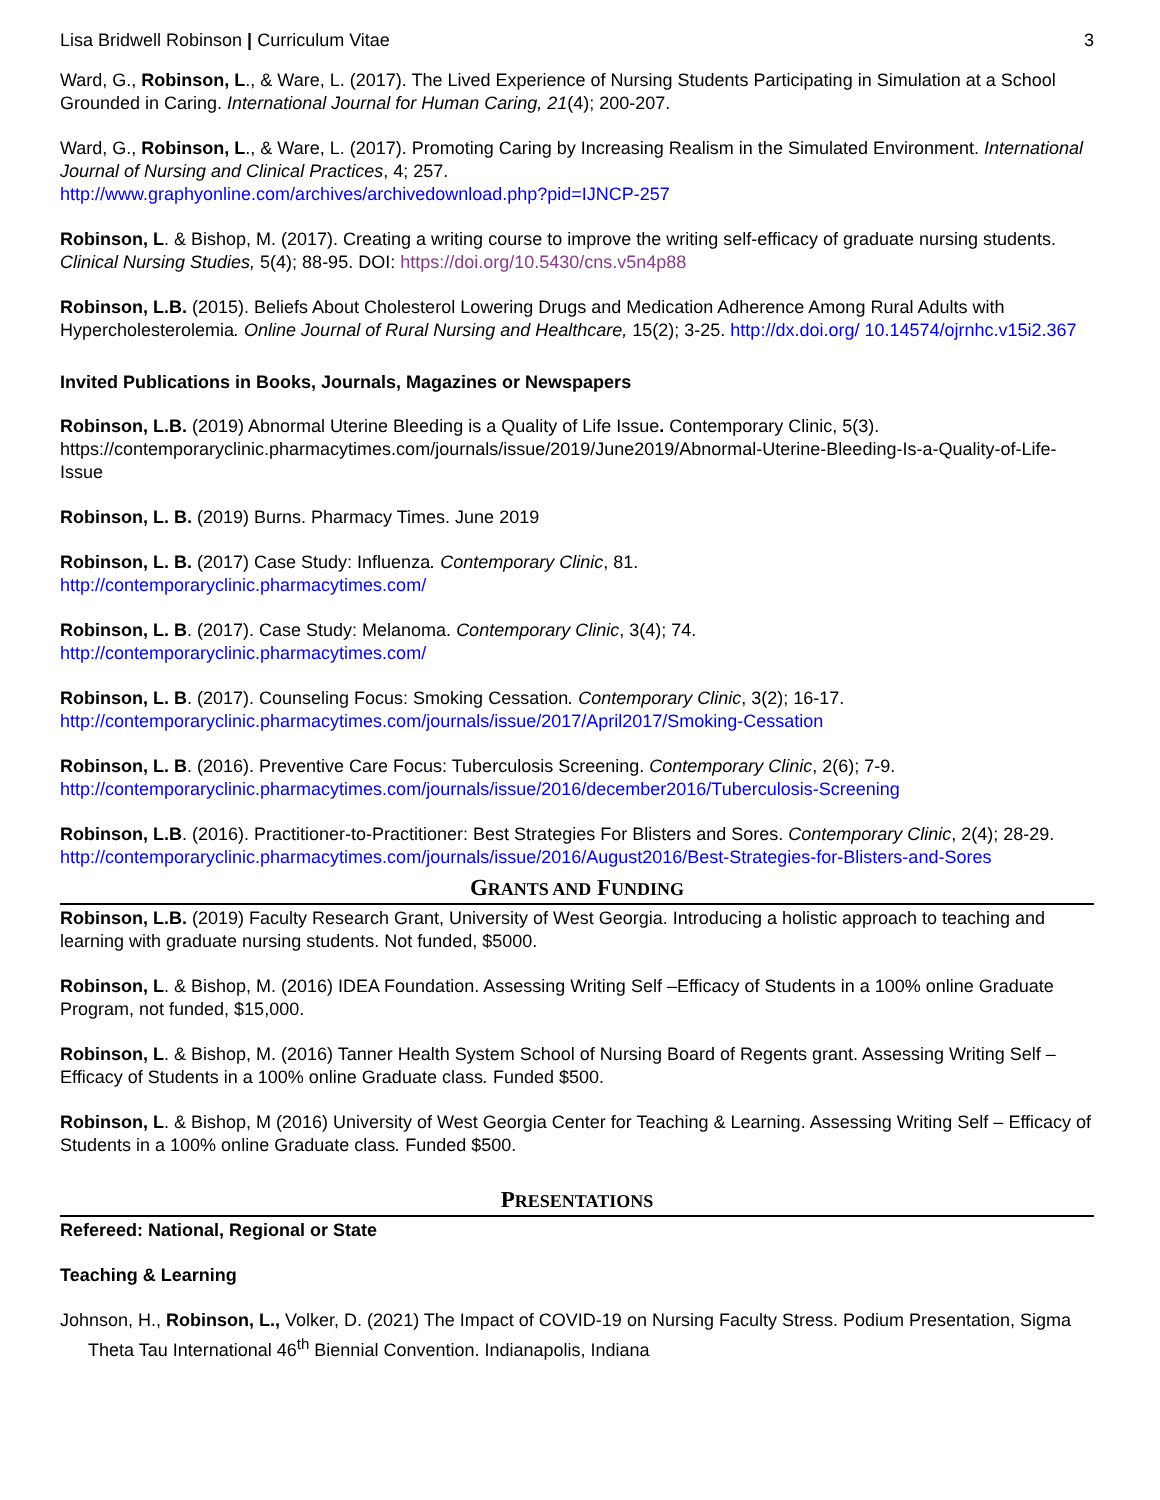Lisa Bridwell Robinson | Curriculum Vitae 3
Ward, G., Robinson, L., & Ware, L. (2017). The Lived Experience of Nursing Students Participating in Simulation at a School Grounded in Caring. International Journal for Human Caring, 21(4); 200-207.
Ward, G., Robinson, L., & Ware, L. (2017). Promoting Caring by Increasing Realism in the Simulated Environment. International Journal of Nursing and Clinical Practices, 4; 257.
http://www.graphyonline.com/archives/archivedownload.php?pid=IJNCP-257
Robinson, L. & Bishop, M. (2017). Creating a writing course to improve the writing self-efficacy of graduate nursing students. Clinical Nursing Studies, 5(4); 88-95. DOI: https://doi.org/10.5430/cns.v5n4p88
Robinson, L.B. (2015). Beliefs About Cholesterol Lowering Drugs and Medication Adherence Among Rural Adults with Hypercholesterolemia. Online Journal of Rural Nursing and Healthcare, 15(2); 3-25. http://dx.doi.org/ 10.14574/ojrnhc.v15i2.367
Invited Publications in Books, Journals, Magazines or Newspapers
Robinson, L.B. (2019) Abnormal Uterine Bleeding is a Quality of Life Issue. Contemporary Clinic, 5(3). https://contemporaryclinic.pharmacytimes.com/journals/issue/2019/June2019/Abnormal-Uterine-Bleeding-Is-a-Quality-of-Life-Issue
Robinson, L. B. (2019) Burns. Pharmacy Times. June 2019
Robinson, L. B. (2017) Case Study: Influenza. Contemporary Clinic, 81.
http://contemporaryclinic.pharmacytimes.com/
Robinson, L. B. (2017). Case Study: Melanoma. Contemporary Clinic, 3(4); 74.
http://contemporaryclinic.pharmacytimes.com/
Robinson, L. B. (2017). Counseling Focus: Smoking Cessation. Contemporary Clinic, 3(2); 16-17.
http://contemporaryclinic.pharmacytimes.com/journals/issue/2017/April2017/Smoking-Cessation
Robinson, L. B. (2016). Preventive Care Focus: Tuberculosis Screening. Contemporary Clinic, 2(6); 7-9.
http://contemporaryclinic.pharmacytimes.com/journals/issue/2016/december2016/Tuberculosis-Screening
Robinson, L.B. (2016). Practitioner-to-Practitioner: Best Strategies For Blisters and Sores. Contemporary Clinic, 2(4); 28-29. http://contemporaryclinic.pharmacytimes.com/journals/issue/2016/August2016/Best-Strategies-for-Blisters-and-Sores
GRANTS AND FUNDING
Robinson, L.B. (2019) Faculty Research Grant, University of West Georgia. Introducing a holistic approach to teaching and learning with graduate nursing students. Not funded, $5000.
Robinson, L. & Bishop, M. (2016) IDEA Foundation. Assessing Writing Self –Efficacy of Students in a 100% online Graduate Program, not funded, $15,000.
Robinson, L. & Bishop, M. (2016) Tanner Health System School of Nursing Board of Regents grant. Assessing Writing Self – Efficacy of Students in a 100% online Graduate class. Funded $500.
Robinson, L. & Bishop, M (2016) University of West Georgia Center for Teaching & Learning. Assessing Writing Self – Efficacy of Students in a 100% online Graduate class. Funded $500.
PRESENTATIONS
Refereed: National, Regional or State
Teaching & Learning
Johnson, H., Robinson, L., Volker, D. (2021) The Impact of COVID-19 on Nursing Faculty Stress. Podium Presentation, Sigma Theta Tau International 46<sup>th</sup> Biennial Convention. Indianapolis, Indiana